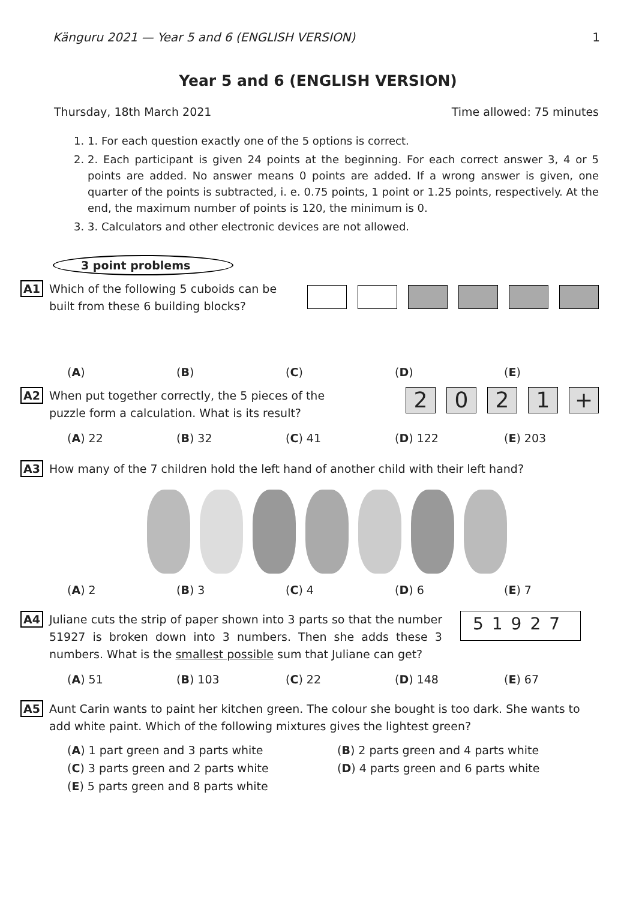Känguru 2021 — Year 5 and 6 (ENGLISH VERSION) 1
Year 5 and 6 (ENGLISH VERSION)
Thursday, 18th March 2021 Time allowed: 75 minutes
1. 1. For each question exactly one of the 5 options is correct.
2. 2. Each participant is given 24 points at the beginning. For each correct answer 3, 4 or 5 points are added. No answer means 0 points are added. If a wrong answer is given, one quarter of the points is subtracted, i. e. 0.75 points, 1 point or 1.25 points, respectively. At the end, the maximum number of points is 120, the minimum is 0.
3. 3. Calculators and other electronic devices are not allowed.
3 point problems
A1 Which of the following 5 cuboids can be
built from these 6 building blocks?
(A) (B) (C) (D) (E)
A2 When put together correctly, the 5 pieces of the
puzzle form a calculation. What is its result?
2 0 2 1 +
(A) 22 (B) 32 (C) 41 (D) 122 (E) 203
A3 How many of the 7 children hold the left hand of another child with their left hand?
(A) 2 (B) 3 (C) 4 (D) 6 (E) 7
A4 Juliane cuts the strip of paper shown into 3 parts so that the number 51927 is broken down into 3 numbers. Then she adds these 3 numbers. What is the smallest possible sum that Juliane can get?
51927
(A) 51 (B) 103 (C) 22 (D) 148 (E) 67
A5 Aunt Carin wants to paint her kitchen green. The colour she bought is too dark. She wants to add white paint. Which of the following mixtures gives the lightest green?
(A) 1 part green and 3 parts white (B) 2 parts green and 4 parts white (C) 3 parts green and 2 parts white (D) 4 parts green and 6 parts white (E) 5 parts green and 8 parts white